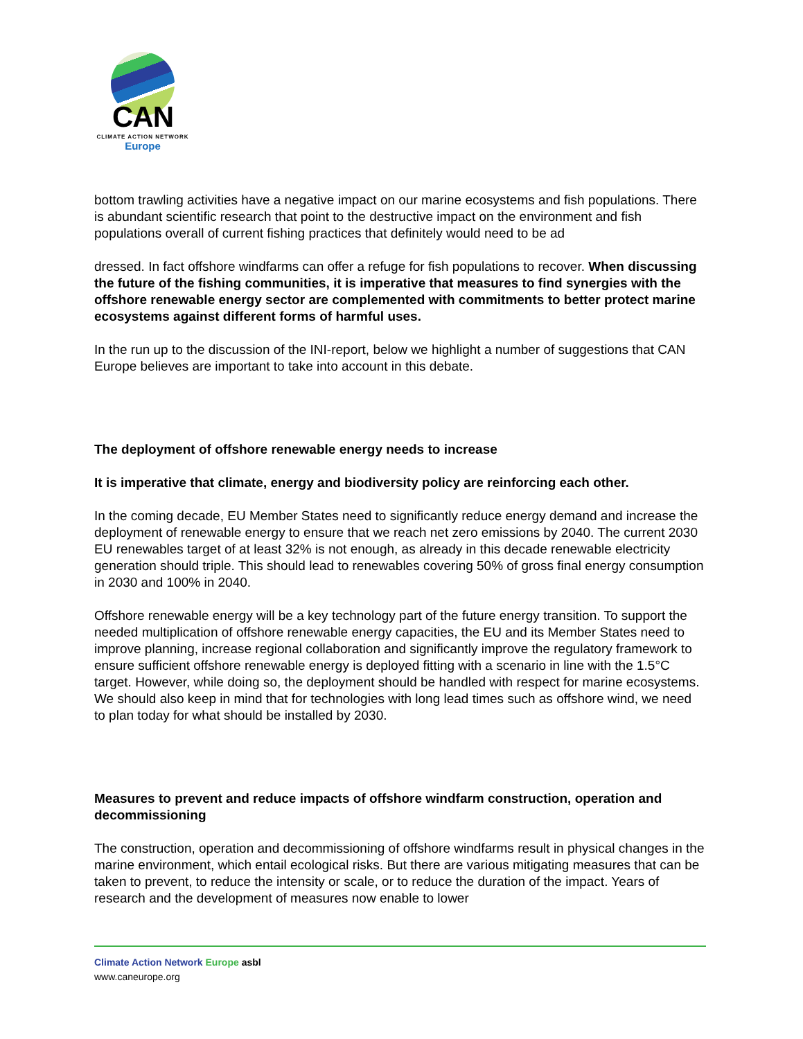CAN
CLIMATE ACTION NETWORK
Europe
bottom trawling activities have a negative impact on our marine ecosystems and fish populations. There is abundant scientific research that point to the destructive impact on the environment and fish populations overall of current fishing practices that definitely would need to be ad
dressed. In fact offshore windfarms can offer a refuge for fish populations to recover. When discussing the future of the fishing communities, it is imperative that measures to find synergies with the offshore renewable energy sector are complemented with commitments to better protect marine ecosystems against different forms of harmful uses.
In the run up to the discussion of the INI-report, below we highlight a number of suggestions that CAN Europe believes are important to take into account in this debate.
The deployment of offshore renewable energy needs to increase
It is imperative that climate, energy and biodiversity policy are reinforcing each other.
In the coming decade, EU Member States need to significantly reduce energy demand and increase the deployment of renewable energy to ensure that we reach net zero emissions by 2040. The current 2030 EU renewables target of at least 32% is not enough, as already in this decade renewable electricity generation should triple. This should lead to renewables covering 50% of gross final energy consumption in 2030 and 100% in 2040.
Offshore renewable energy will be a key technology part of the future energy transition. To support the needed multiplication of offshore renewable energy capacities, the EU and its Member States need to improve planning, increase regional collaboration and significantly improve the regulatory framework to ensure sufficient offshore renewable energy is deployed fitting with a scenario in line with the 1.5°C target. However, while doing so, the deployment should be handled with respect for marine ecosystems. We should also keep in mind that for technologies with long lead times such as offshore wind, we need to plan today for what should be installed by 2030.
Measures to prevent and reduce impacts of offshore windfarm construction, operation and decommissioning
The construction, operation and decommissioning of offshore windfarms result in physical changes in the marine environment, which entail ecological risks. But there are various mitigating measures that can be taken to prevent, to reduce the intensity or scale, or to reduce the duration of the impact. Years of research and the development of measures now enable to lower
Climate Action Network Europe asbl
www.caneurope.org